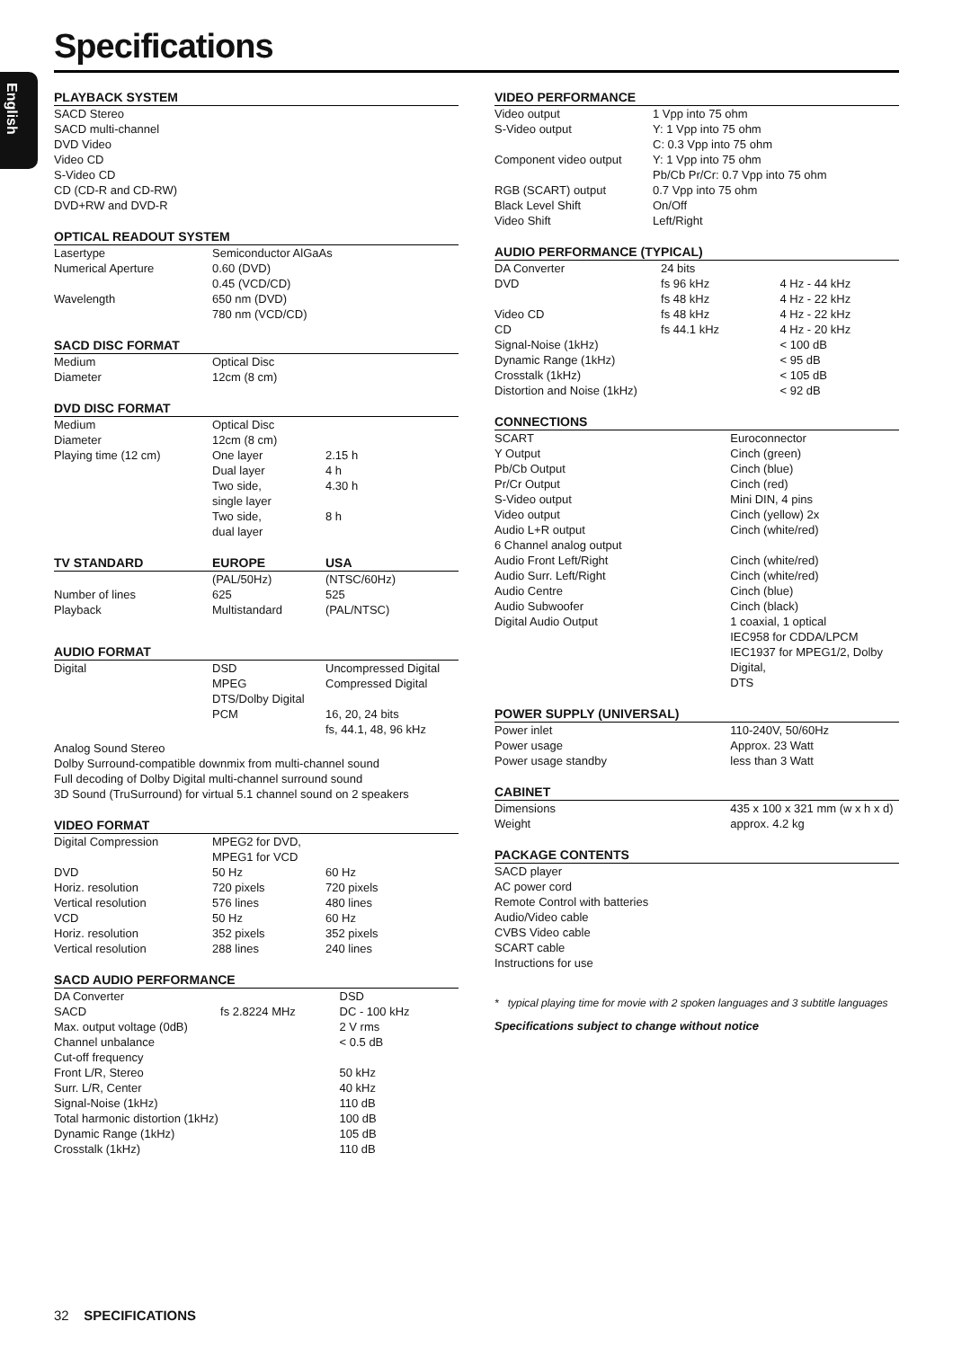Specifications
English
PLAYBACK SYSTEM
SACD Stereo
SACD multi-channel
DVD Video
Video CD
S-Video CD
CD (CD-R and CD-RW)
DVD+RW and DVD-R
OPTICAL READOUT SYSTEM
| Lasertype | Semiconductor AlGaAs |
| Numerical Aperture | 0.60 (DVD) 0.45 (VCD/CD) |
| Wavelength | 650 nm (DVD) 780 nm (VCD/CD) |
SACD DISC FORMAT
| Medium | Optical Disc |
| Diameter | 12cm (8 cm) |
DVD DISC FORMAT
| Medium | Optical Disc | |
| Diameter | 12cm (8 cm) | |
| Playing time (12 cm) | One layer | 2.15 h |
| | Dual layer | 4 h |
| | Two side, single layer | 4.30 h |
| | Two side, dual layer | 8 h |
| TV STANDARD | EUROPE | USA |
| | (PAL/50Hz) | (NTSC/60Hz) |
| Number of lines | 625 | 525 |
| Playback | Multistandard | (PAL/NTSC) |
AUDIO FORMAT
| Digital | DSD | Uncompressed Digital |
| | MPEG | Compressed Digital |
| | DTS/Dolby Digital | |
| | PCM | 16, 20, 24 bits fs, 44.1, 48, 96 kHz |
Analog Sound Stereo
Dolby Surround-compatible downmix from multi-channel sound
Full decoding of Dolby Digital multi-channel surround sound
3D Sound (TruSurround) for virtual 5.1 channel sound on 2 speakers
VIDEO FORMAT
| Digital Compression | MPEG2 for DVD, MPEG1 for VCD | |
| DVD | 50 Hz | 60 Hz |
| Horiz. resolution | 720 pixels | 720 pixels |
| Vertical resolution | 576 lines | 480 lines |
| VCD | 50 Hz | 60 Hz |
| Horiz. resolution | 352 pixels | 352 pixels |
| Vertical resolution | 288 lines | 240 lines |
SACD AUDIO PERFORMANCE
| DA Converter | | DSD |
| SACD | fs 2.8224 MHz | DC - 100 kHz |
| Max. output voltage (0dB) | | 2 V rms |
| Channel unbalance | | < 0.5 dB |
| Cut-off frequency | | |
| Front L/R, Stereo | | 50 kHz |
| Surr. L/R, Center | | 40 kHz |
| Signal-Noise (1kHz) | | 110 dB |
| Total harmonic distortion (1kHz) | | 100 dB |
| Dynamic Range (1kHz) | | 105 dB |
| Crosstalk (1kHz) | | 110 dB |
VIDEO PERFORMANCE
| Video output | 1 Vpp into 75 ohm |
| S-Video output | Y: 1 Vpp into 75 ohm C: 0.3 Vpp into 75 ohm |
| Component video output | Y: 1 Vpp into 75 ohm Pb/Cb Pr/Cr: 0.7 Vpp into 75 ohm |
| RGB (SCART) output | 0.7 Vpp into 75 ohm |
| Black Level Shift | On/Off |
| Video Shift | Left/Right |
AUDIO PERFORMANCE (TYPICAL)
| DA Converter | 24 bits | |
| DVD | fs 96 kHz | 4 Hz - 44 kHz |
| | fs 48 kHz | 4 Hz - 22 kHz |
| Video CD | fs 48 kHz | 4 Hz - 22 kHz |
| CD | fs 44.1 kHz | 4 Hz - 20 kHz |
| Signal-Noise (1kHz) | | < 100 dB |
| Dynamic Range (1kHz) | | < 95 dB |
| Crosstalk (1kHz) | | < 105 dB |
| Distortion and Noise (1kHz) | | < 92 dB |
CONNECTIONS
| SCART | Euroconnector |
| Y Output | Cinch (green) |
| Pb/Cb Output | Cinch (blue) |
| Pr/Cr Output | Cinch (red) |
| S-Video output | Mini DIN, 4 pins |
| Video output | Cinch (yellow) 2x |
| Audio L+R output | Cinch (white/red) |
| 6 Channel analog output | |
| Audio Front Left/Right | Cinch (white/red) |
| Audio Surr. Left/Right | Cinch (white/red) |
| Audio Centre | Cinch (blue) |
| Audio Subwoofer | Cinch (black) |
| Digital Audio Output | 1 coaxial, 1 optical IEC958 for CDDA/LPCM IEC1937 for MPEG1/2, Dolby Digital, DTS |
POWER SUPPLY (UNIVERSAL)
| Power inlet | 110-240V, 50/60Hz |
| Power usage | Approx. 23 Watt |
| Power usage standby | less than 3 Watt |
CABINET
| Dimensions | 435 x 100 x 321 mm (w x h x d) |
| Weight | approx. 4.2 kg |
PACKAGE CONTENTS
SACD player
AC power cord
Remote Control with batteries
Audio/Video cable
CVBS Video cable
SCART cable
Instructions for use
* typical playing time for movie with 2 spoken languages and 3 subtitle languages
Specifications subject to change without notice
32 SPECIFICATIONS